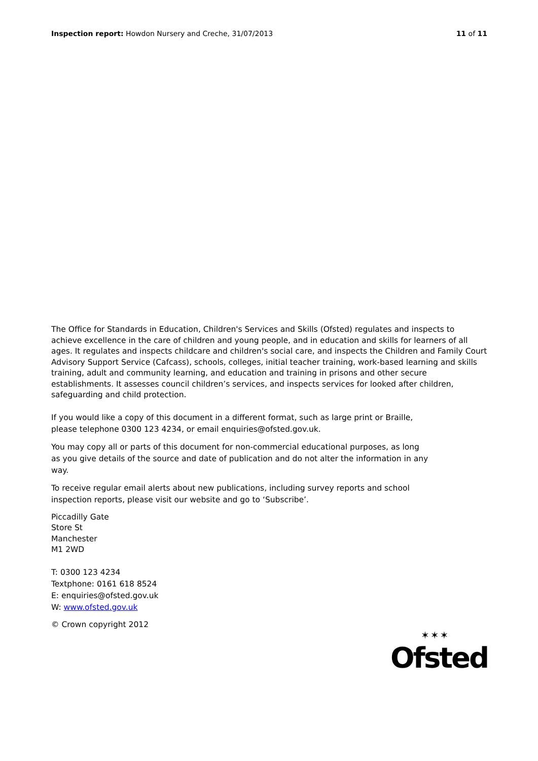Inspection report: Howdon Nursery and Creche, 31/07/2013
11 of 11
The Office for Standards in Education, Children's Services and Skills (Ofsted) regulates and inspects to achieve excellence in the care of children and young people, and in education and skills for learners of all ages. It regulates and inspects childcare and children's social care, and inspects the Children and Family Court Advisory Support Service (Cafcass), schools, colleges, initial teacher training, work-based learning and skills training, adult and community learning, and education and training in prisons and other secure establishments. It assesses council children’s services, and inspects services for looked after children, safeguarding and child protection.
If you would like a copy of this document in a different format, such as large print or Braille,
please telephone 0300 123 4234, or email enquiries@ofsted.gov.uk.
You may copy all or parts of this document for non-commercial educational purposes, as long
as you give details of the source and date of publication and do not alter the information in any
way.
To receive regular email alerts about new publications, including survey reports and school
inspection reports, please visit our website and go to ‘Subscribe’.
Piccadilly Gate
Store St
Manchester
M1 2WD
T: 0300 123 4234
Textphone: 0161 618 8524
E: enquiries@ofsted.gov.uk
W: www.ofsted.gov.uk
© Crown copyright 2012
✶✶✶
Ofsted